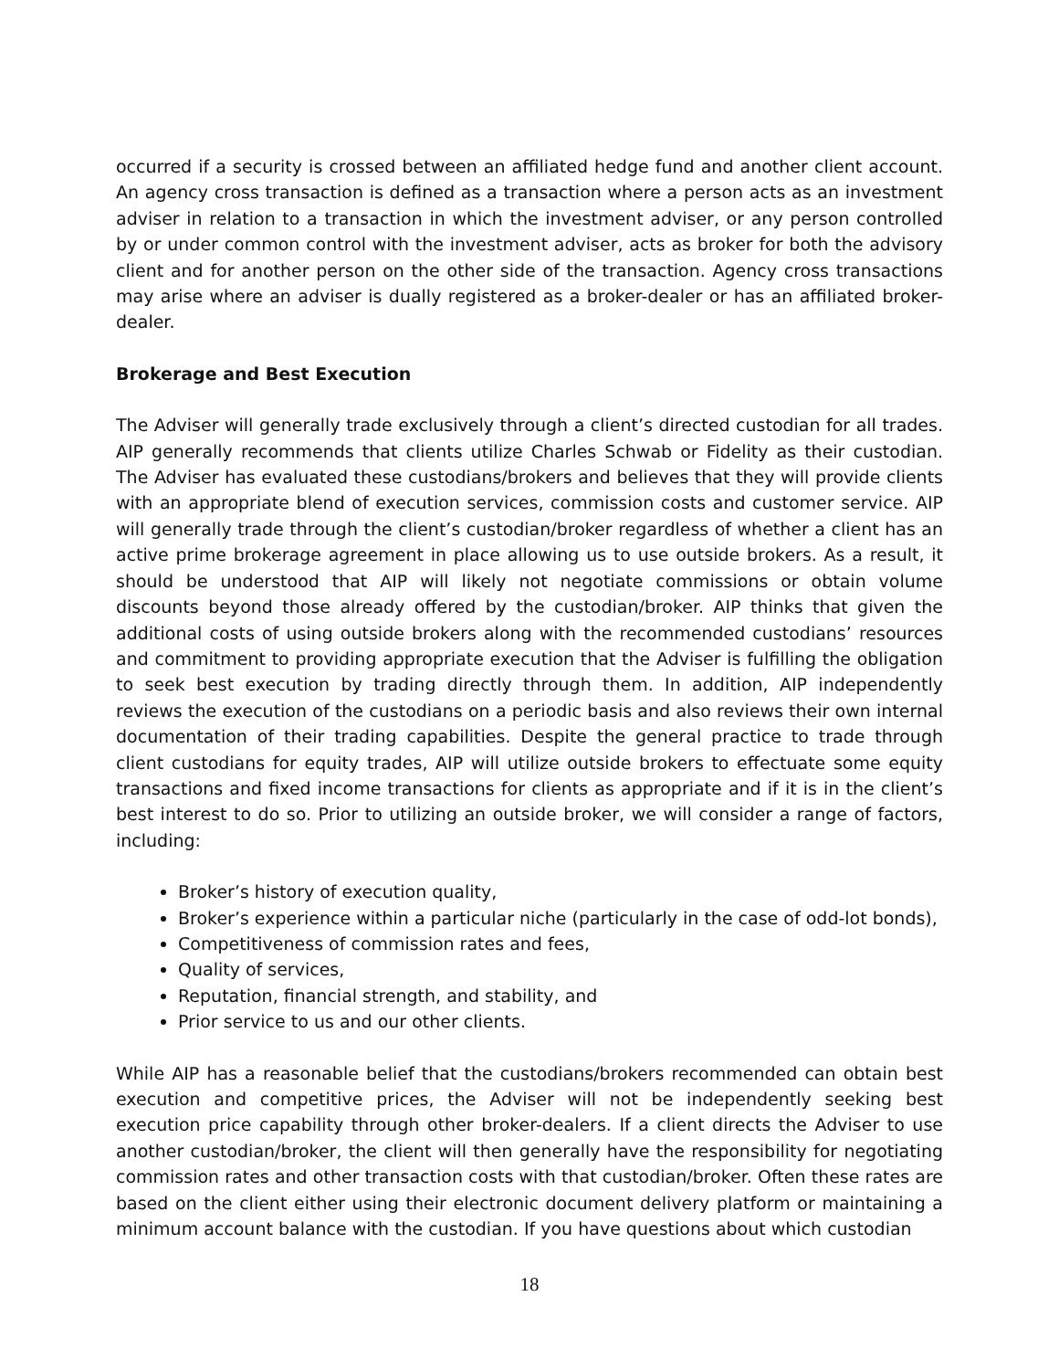occurred if a security is crossed between an affiliated hedge fund and another client account. An agency cross transaction is defined as a transaction where a person acts as an investment adviser in relation to a transaction in which the investment adviser, or any person controlled by or under common control with the investment adviser, acts as broker for both the advisory client and for another person on the other side of the transaction. Agency cross transactions may arise where an adviser is dually registered as a broker-dealer or has an affiliated broker-dealer.
Brokerage and Best Execution
The Adviser will generally trade exclusively through a client’s directed custodian for all trades. AIP generally recommends that clients utilize Charles Schwab or Fidelity as their custodian. The Adviser has evaluated these custodians/brokers and believes that they will provide clients with an appropriate blend of execution services, commission costs and customer service. AIP will generally trade through the client’s custodian/broker regardless of whether a client has an active prime brokerage agreement in place allowing us to use outside brokers. As a result, it should be understood that AIP will likely not negotiate commissions or obtain volume discounts beyond those already offered by the custodian/broker. AIP thinks that given the additional costs of using outside brokers along with the recommended custodians’ resources and commitment to providing appropriate execution that the Adviser is fulfilling the obligation to seek best execution by trading directly through them. In addition, AIP independently reviews the execution of the custodians on a periodic basis and also reviews their own internal documentation of their trading capabilities. Despite the general practice to trade through client custodians for equity trades, AIP will utilize outside brokers to effectuate some equity transactions and fixed income transactions for clients as appropriate and if it is in the client’s best interest to do so. Prior to utilizing an outside broker, we will consider a range of factors, including:
Broker’s history of execution quality,
Broker’s experience within a particular niche (particularly in the case of odd-lot bonds),
Competitiveness of commission rates and fees,
Quality of services,
Reputation, financial strength, and stability, and
Prior service to us and our other clients.
While AIP has a reasonable belief that the custodians/brokers recommended can obtain best execution and competitive prices, the Adviser will not be independently seeking best execution price capability through other broker-dealers. If a client directs the Adviser to use another custodian/broker, the client will then generally have the responsibility for negotiating commission rates and other transaction costs with that custodian/broker. Often these rates are based on the client either using their electronic document delivery platform or maintaining a minimum account balance with the custodian. If you have questions about which custodian
18